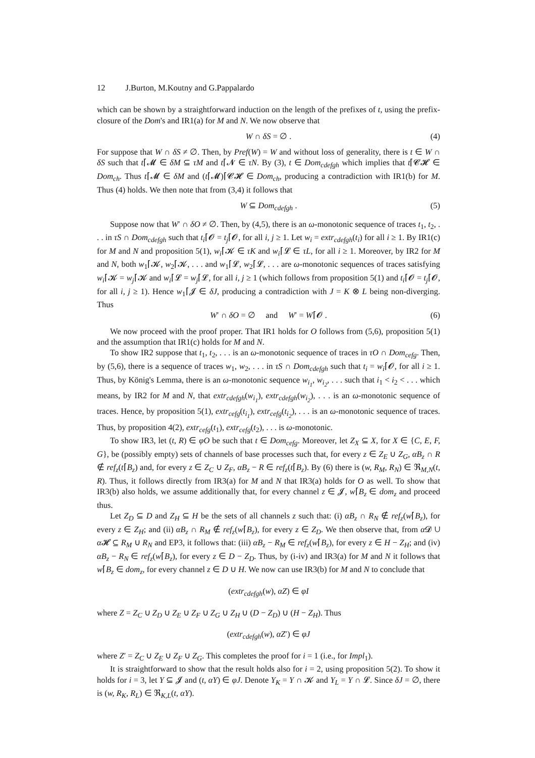12 J.Burton, M.Koutny and G.Pappalardo
which can be shown by a straightforward induction on the length of the prefixes of t, using the prefix-closure of the Dom's and IR1(a) for M and N. We now observe that
W ∩ δS = ∅ . (4)
For suppose that W ∩ δS ≠ ∅. Then, by Pref(W) = W and without loss of generality, there is t ∈ W ∩ δS such that t⌈𝓜 ∈ δM ⊆ τM and t⌈𝓝 ∈ τN. By (3), t ∈ Dom<sub>cdefgh</sub> which implies that t⌈𝓒𝓗 ∈ Dom<sub>ch</sub>. Thus t⌈𝓜 ∈ δM and (t⌈𝓜)⌈𝓒𝓗 ∈ Dom<sub>ch</sub>, producing a contradiction with IR1(b) for M. Thus (4) holds. We then note that from (3,4) it follows that
W ⊆ Dom<sub>cdefgh</sub> . (5)
Suppose now that W′ ∩ δO ≠ ∅. Then, by (4,5), there is an ω-monotonic sequence of traces t<sub>1</sub>, t<sub>2</sub>, . . . in τS ∩ Dom<sub>cdefgh</sub> such that t<sub>i</sub>⌈𝓞 = t<sub>j</sub>⌈𝓞, for all i, j ≥ 1. Let w<sub>i</sub> = extr<sub>cdefgh</sub>(t<sub>i</sub>) for all i ≥ 1. By IR1(c) for M and N and proposition 5(1), w<sub>i</sub>⌈𝓚 ∈ τK and w<sub>i</sub>⌈𝓛 ∈ τL, for all i ≥ 1. Moreover, by IR2 for M and N, both w<sub>1</sub>⌈𝓚, w<sub>2</sub>⌈𝓚, . . . and w<sub>1</sub>⌈𝓛, w<sub>2</sub>⌈𝓛, . . . are ω-monotonic sequences of traces satisfying w<sub>i</sub>⌈𝓚 = w<sub>j</sub>⌈𝓚 and w<sub>i</sub>⌈𝓛 = w<sub>j</sub>⌈𝓛, for all i, j ≥ 1 (which follows from proposition 5(1) and t<sub>i</sub>⌈𝓞 = t<sub>j</sub>⌈𝓞, for all i, j ≥ 1). Hence w<sub>1</sub>⌈𝓙 ∈ δJ, producing a contradiction with J = K ⊗ L being non-diverging. Thus
W′ ∩ δO = ∅ and W′ = W⌈𝓞 . (6)
We now proceed with the proof proper. That IR1 holds for O follows from (5,6), proposition 5(1) and the assumption that IR1(c) holds for M and N.
To show IR2 suppose that t<sub>1</sub>, t<sub>2</sub>, . . . is an ω-monotonic sequence of traces in τO ∩ Dom<sub>cefg</sub>. Then, by (5,6), there is a sequence of traces w<sub>1</sub>, w<sub>2</sub>, . . . in τS ∩ Dom<sub>cdefgh</sub> such that t<sub>i</sub> = w<sub>i</sub>⌈𝓞, for all i ≥ 1. Thus, by König's Lemma, there is an ω-monotonic sequence w<sub>i<sub>1</sub></sub>, w<sub>i<sub>2</sub></sub>, . . . such that i<sub>1</sub> < i<sub>2</sub> < . . . which means, by IR2 for M and N, that extr<sub>cdefgh</sub>(w<sub>i<sub>1</sub></sub>), extr<sub>cdefgh</sub>(w<sub>i<sub>2</sub></sub>), . . . is an ω-monotonic sequence of traces. Hence, by proposition 5(1), extr<sub>cefg</sub>(t<sub>i<sub>1</sub></sub>), extr<sub>cefg</sub>(t<sub>i<sub>2</sub></sub>), . . . is an ω-monotonic sequence of traces. Thus, by proposition 4(2), extr<sub>cefg</sub>(t<sub>1</sub>), extr<sub>cefg</sub>(t<sub>2</sub>), . . . is ω-monotonic.
To show IR3, let (t, R) ∈ φO be such that t ∈ Dom<sub>cefg</sub>. Moreover, let Z<sub>X</sub> ⊆ X, for X ∈ {C, E, F, G}, be (possibly empty) sets of channels of base processes such that, for every z ∈ Z<sub>E</sub> ∪ Z<sub>G</sub>, αB<sub>z</sub> ∩ R ∉ ref<sub>z</sub>(t⌈B<sub>z</sub>) and, for every z ∈ Z<sub>C</sub> ∪ Z<sub>F</sub>, αB<sub>z</sub> − R ∈ ref<sub>z</sub>(t⌈B<sub>z</sub>). By (6) there is (w, R<sub>M</sub>, R<sub>N</sub>) ∈ ℜ<sub>M,N</sub>(t, R). Thus, it follows directly from IR3(a) for M and N that IR3(a) holds for O as well. To show that IR3(b) also holds, we assume additionally that, for every channel z ∈ 𝓙, w⌈B<sub>z</sub> ∈ dom<sub>z</sub> and proceed thus.
Let Z<sub>D</sub> ⊆ D and Z<sub>H</sub> ⊆ H be the sets of all channels z such that: (i) αB<sub>z</sub> ∩ R<sub>N</sub> ∉ ref<sub>z</sub>(w⌈B<sub>z</sub>), for every z ∈ Z<sub>H</sub>; and (ii) αB<sub>z</sub> ∩ R<sub>M</sub> ∉ ref<sub>z</sub>(w⌈B<sub>z</sub>), for every z ∈ Z<sub>D</sub>. We then observe that, from α 𝓓 ∪ α 𝓗 ⊆ R<sub>M</sub> ∪ R<sub>N</sub> and EP3, it follows that: (iii) αB<sub>z</sub> − R<sub>M</sub> ∈ ref<sub>z</sub>(w⌈B<sub>z</sub>), for every z ∈ H − Z<sub>H</sub>; and (iv) αB<sub>z</sub> − R<sub>N</sub> ∈ ref<sub>z</sub>(w⌈B<sub>z</sub>), for every z ∈ D − Z<sub>D</sub>. Thus, by (i-iv) and IR3(a) for M and N it follows that w⌈B<sub>z</sub> ∈ dom<sub>z</sub>, for every channel z ∈ D ∪ H. We now can use IR3(b) for M and N to conclude that
(extr<sub>cdefgh</sub>(w), αZ) ∈ φI
where Z = Z<sub>C</sub> ∪ Z<sub>D</sub> ∪ Z<sub>E</sub> ∪ Z<sub>F</sub> ∪ Z<sub>G</sub> ∪ Z<sub>H</sub> ∪ (D − Z<sub>D</sub>) ∪ (H − Z<sub>H</sub>). Thus
(extr<sub>cdefgh</sub>(w), αZ′) ∈ φJ
where Z′ = Z<sub>C</sub> ∪ Z<sub>E</sub> ∪ Z<sub>F</sub> ∪ Z<sub>G</sub>. This completes the proof for i = 1 (i.e., for Impl<sub>1</sub>).
It is straightforward to show that the result holds also for i = 2, using proposition 5(2). To show it holds for i = 3, let Y ⊆ 𝓙 and (t, αY) ∈ φJ. Denote Y<sub>K</sub> = Y ∩ 𝓚 and Y<sub>L</sub> = Y ∩ 𝓛. Since δJ = ∅, there is (w, R<sub>K</sub>, R<sub>L</sub>) ∈ ℜ<sub>K,L</sub>(t, αY).